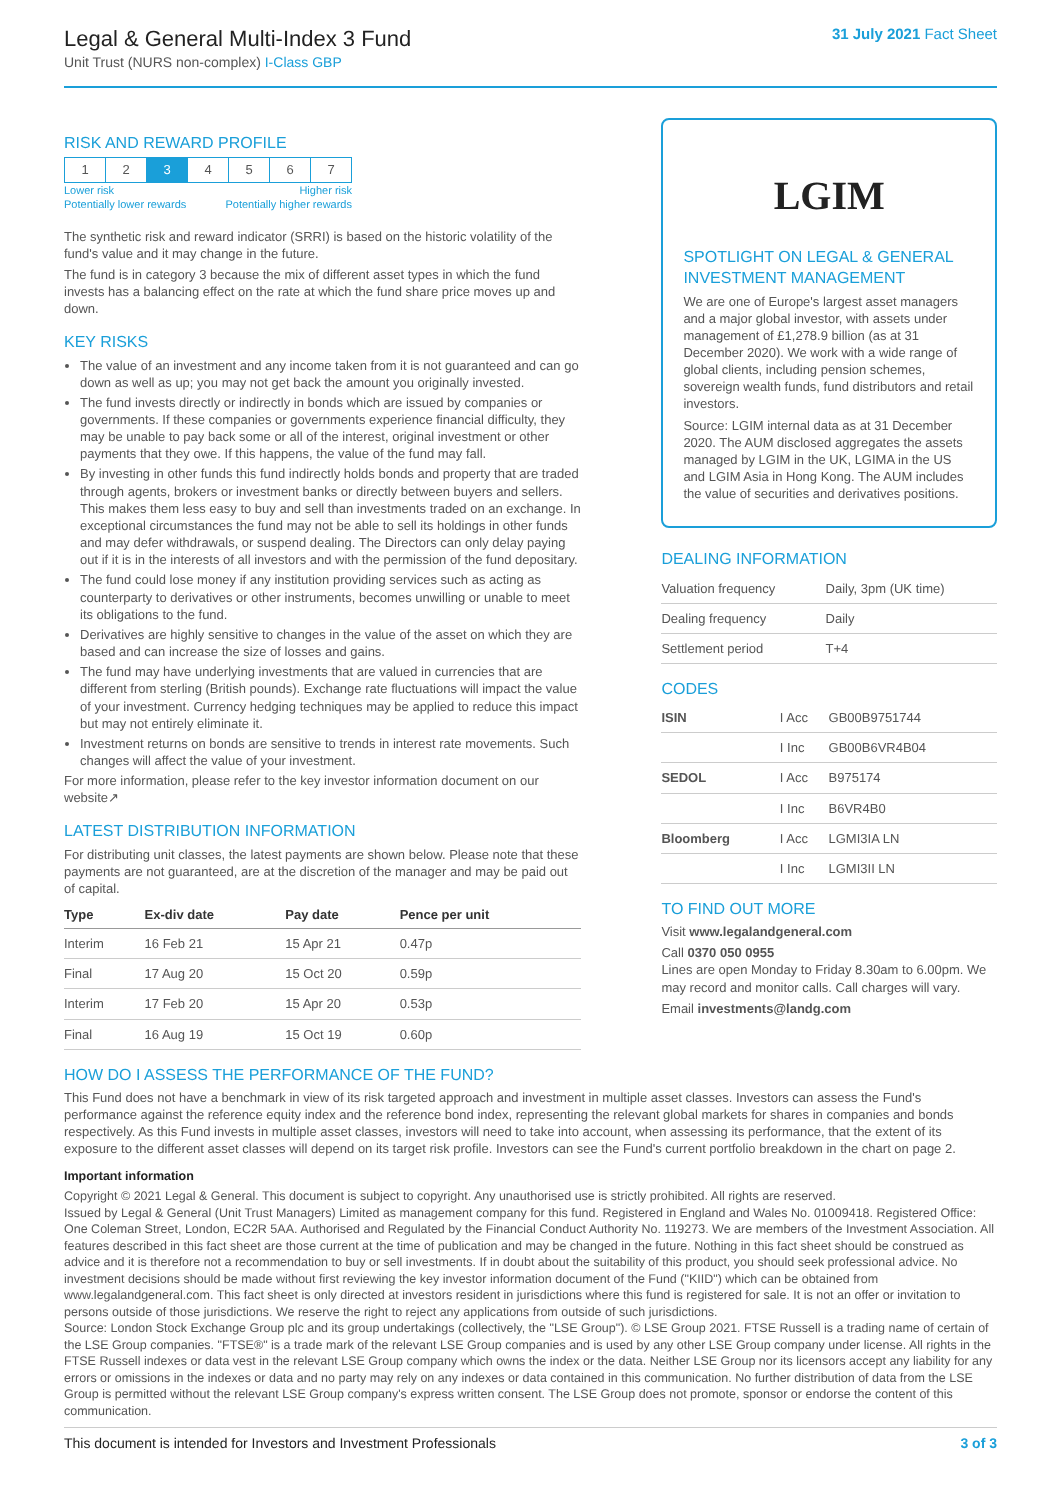Legal & General Multi-Index 3 Fund
Unit Trust (NURS non-complex) I-Class GBP
31 July 2021 Fact Sheet
RISK AND REWARD PROFILE
| 1 | 2 | 3 | 4 | 5 | 6 | 7 |
Lower risk Higher risk
Potentially lower rewards Potentially higher rewards
The synthetic risk and reward indicator (SRRI) is based on the historic volatility of the fund's value and it may change in the future.
The fund is in category 3 because the mix of different asset types in which the fund invests has a balancing effect on the rate at which the fund share price moves up and down.
KEY RISKS
The value of an investment and any income taken from it is not guaranteed and can go down as well as up; you may not get back the amount you originally invested.
The fund invests directly or indirectly in bonds which are issued by companies or governments. If these companies or governments experience financial difficulty, they may be unable to pay back some or all of the interest, original investment or other payments that they owe. If this happens, the value of the fund may fall.
By investing in other funds this fund indirectly holds bonds and property that are traded through agents, brokers or investment banks or directly between buyers and sellers. This makes them less easy to buy and sell than investments traded on an exchange. In exceptional circumstances the fund may not be able to sell its holdings in other funds and may defer withdrawals, or suspend dealing. The Directors can only delay paying out if it is in the interests of all investors and with the permission of the fund depositary.
The fund could lose money if any institution providing services such as acting as counterparty to derivatives or other instruments, becomes unwilling or unable to meet its obligations to the fund.
Derivatives are highly sensitive to changes in the value of the asset on which they are based and can increase the size of losses and gains.
The fund may have underlying investments that are valued in currencies that are different from sterling (British pounds). Exchange rate fluctuations will impact the value of your investment. Currency hedging techniques may be applied to reduce this impact but may not entirely eliminate it.
Investment returns on bonds are sensitive to trends in interest rate movements. Such changes will affect the value of your investment.
For more information, please refer to the key investor information document on our website↗
LATEST DISTRIBUTION INFORMATION
For distributing unit classes, the latest payments are shown below. Please note that these payments are not guaranteed, are at the discretion of the manager and may be paid out of capital.
| Type | Ex-div date | Pay date | Pence per unit |
| --- | --- | --- | --- |
| Interim | 16 Feb 21 | 15 Apr 21 | 0.47p |
| Final | 17 Aug 20 | 15 Oct 20 | 0.59p |
| Interim | 17 Feb 20 | 15 Apr 20 | 0.53p |
| Final | 16 Aug 19 | 15 Oct 19 | 0.60p |
LGIM
SPOTLIGHT ON LEGAL & GENERAL INVESTMENT MANAGEMENT
We are one of Europe's largest asset managers and a major global investor, with assets under management of £1,278.9 billion (as at 31 December 2020). We work with a wide range of global clients, including pension schemes, sovereign wealth funds, fund distributors and retail investors.
Source: LGIM internal data as at 31 December 2020. The AUM disclosed aggregates the assets managed by LGIM in the UK, LGIMA in the US and LGIM Asia in Hong Kong. The AUM includes the value of securities and derivatives positions.
DEALING INFORMATION
| Valuation frequency | Daily, 3pm (UK time) |
| Dealing frequency | Daily |
| Settlement period | T+4 |
CODES
| ISIN | I Acc | GB00B9751744 |
| | I Inc | GB00B6VR4B04 |
| SEDOL | I Acc | B975174 |
| | I Inc | B6VR4B0 |
| Bloomberg | I Acc | LGMI3IA LN |
| | I Inc | LGMI3II LN |
TO FIND OUT MORE
Visit www.legalandgeneral.com
Call 0370 050 0955
Lines are open Monday to Friday 8.30am to 6.00pm. We may record and monitor calls. Call charges will vary.
Email investments@landg.com
HOW DO I ASSESS THE PERFORMANCE OF THE FUND?
This Fund does not have a benchmark in view of its risk targeted approach and investment in multiple asset classes. Investors can assess the Fund's performance against the reference equity index and the reference bond index, representing the relevant global markets for shares in companies and bonds respectively. As this Fund invests in multiple asset classes, investors will need to take into account, when assessing its performance, that the extent of its exposure to the different asset classes will depend on its target risk profile. Investors can see the Fund's current portfolio breakdown in the chart on page 2.
Important information
Copyright © 2021 Legal & General. This document is subject to copyright. Any unauthorised use is strictly prohibited. All rights are reserved.
Issued by Legal & General (Unit Trust Managers) Limited as management company for this fund. Registered in England and Wales No. 01009418. Registered Office: One Coleman Street, London, EC2R 5AA. Authorised and Regulated by the Financial Conduct Authority No. 119273. We are members of the Investment Association. All features described in this fact sheet are those current at the time of publication and may be changed in the future. Nothing in this fact sheet should be construed as advice and it is therefore not a recommendation to buy or sell investments. If in doubt about the suitability of this product, you should seek professional advice. No investment decisions should be made without first reviewing the key investor information document of the Fund ("KIID") which can be obtained from www.legalandgeneral.com. This fact sheet is only directed at investors resident in jurisdictions where this fund is registered for sale. It is not an offer or invitation to persons outside of those jurisdictions. We reserve the right to reject any applications from outside of such jurisdictions.
Source: London Stock Exchange Group plc and its group undertakings (collectively, the "LSE Group"). © LSE Group 2021. FTSE Russell is a trading name of certain of the LSE Group companies. "FTSE®" is a trade mark of the relevant LSE Group companies and is used by any other LSE Group company under license. All rights in the FTSE Russell indexes or data vest in the relevant LSE Group company which owns the index or the data. Neither LSE Group nor its licensors accept any liability for any errors or omissions in the indexes or data and no party may rely on any indexes or data contained in this communication. No further distribution of data from the LSE Group is permitted without the relevant LSE Group company's express written consent. The LSE Group does not promote, sponsor or endorse the content of this communication.
This document is intended for Investors and Investment Professionals 3 of 3